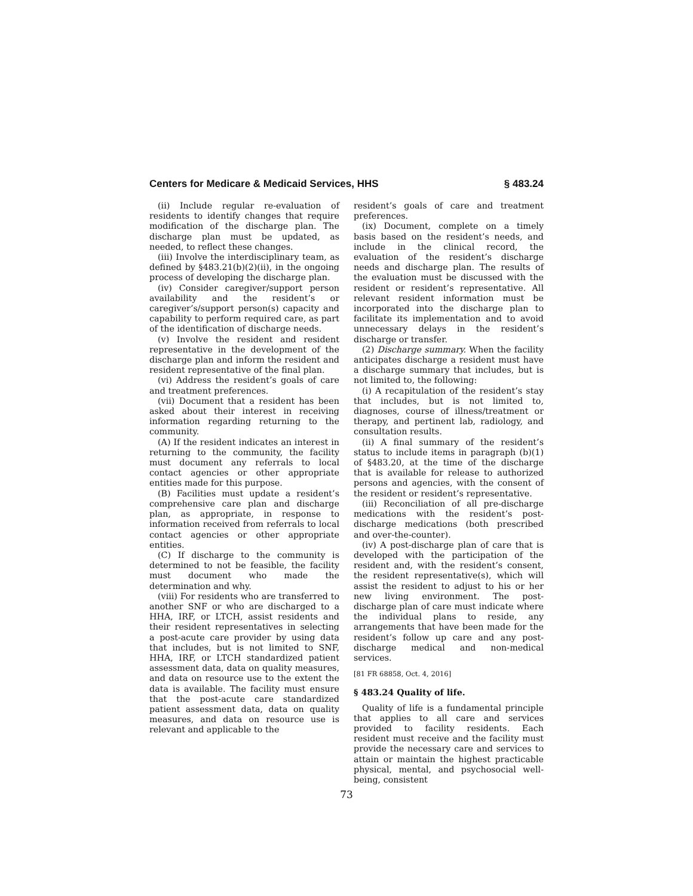Centers for Medicare & Medicaid Services, HHS § 483.24
(ii) Include regular re-evaluation of residents to identify changes that require modification of the discharge plan. The discharge plan must be updated, as needed, to reflect these changes.
(iii) Involve the interdisciplinary team, as defined by §483.21(b)(2)(ii), in the ongoing process of developing the discharge plan.
(iv) Consider caregiver/support person availability and the resident’s or caregiver’s/support person(s) capacity and capability to perform required care, as part of the identification of discharge needs.
(v) Involve the resident and resident representative in the development of the discharge plan and inform the resident and resident representative of the final plan.
(vi) Address the resident’s goals of care and treatment preferences.
(vii) Document that a resident has been asked about their interest in receiving information regarding returning to the community.
(A) If the resident indicates an interest in returning to the community, the facility must document any referrals to local contact agencies or other appropriate entities made for this purpose.
(B) Facilities must update a resident’s comprehensive care plan and discharge plan, as appropriate, in response to information received from referrals to local contact agencies or other appropriate entities.
(C) If discharge to the community is determined to not be feasible, the facility must document who made the determination and why.
(viii) For residents who are transferred to another SNF or who are discharged to a HHA, IRF, or LTCH, assist residents and their resident representatives in selecting a post-acute care provider by using data that includes, but is not limited to SNF, HHA, IRF, or LTCH standardized patient assessment data, data on quality measures, and data on resource use to the extent the data is available. The facility must ensure that the post-acute care standardized patient assessment data, data on quality measures, and data on resource use is relevant and applicable to the
resident’s goals of care and treatment preferences.
(ix) Document, complete on a timely basis based on the resident’s needs, and include in the clinical record, the evaluation of the resident’s discharge needs and discharge plan. The results of the evaluation must be discussed with the resident or resident’s representative. All relevant resident information must be incorporated into the discharge plan to facilitate its implementation and to avoid unnecessary delays in the resident’s discharge or transfer.
(2) Discharge summary. When the facility anticipates discharge a resident must have a discharge summary that includes, but is not limited to, the following:
(i) A recapitulation of the resident’s stay that includes, but is not limited to, diagnoses, course of illness/treatment or therapy, and pertinent lab, radiology, and consultation results.
(ii) A final summary of the resident’s status to include items in paragraph (b)(1) of §483.20, at the time of the discharge that is available for release to authorized persons and agencies, with the consent of the resident or resident’s representative.
(iii) Reconciliation of all pre-discharge medications with the resident’s post-discharge medications (both prescribed and over-the-counter).
(iv) A post-discharge plan of care that is developed with the participation of the resident and, with the resident’s consent, the resident representative(s), which will assist the resident to adjust to his or her new living environment. The post-discharge plan of care must indicate where the individual plans to reside, any arrangements that have been made for the resident’s follow up care and any post-discharge medical and non-medical services.
[81 FR 68858, Oct. 4, 2016]
§ 483.24 Quality of life.
Quality of life is a fundamental principle that applies to all care and services provided to facility residents. Each resident must receive and the facility must provide the necessary care and services to attain or maintain the highest practicable physical, mental, and psychosocial well-being, consistent
73